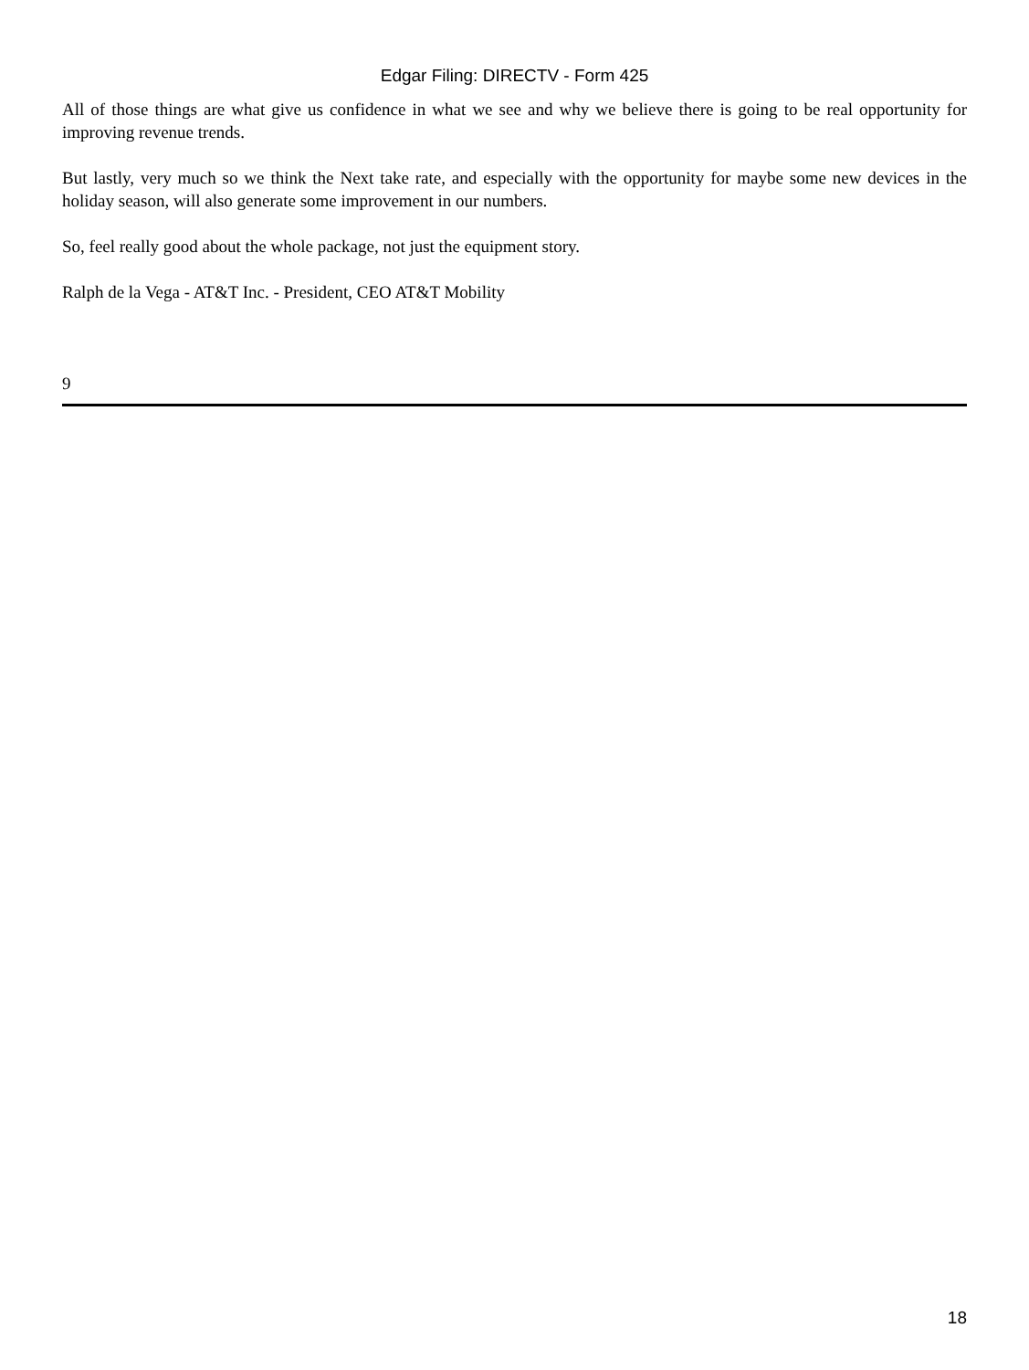Edgar Filing: DIRECTV - Form 425
All of those things are what give us confidence in what we see and why we believe there is going to be real opportunity for improving revenue trends.
But lastly, very much so we think the Next take rate, and especially with the opportunity for maybe some new devices in the holiday season, will also generate some improvement in our numbers.
So, feel really good about the whole package, not just the equipment story.
Ralph de la Vega - AT&T Inc. - President, CEO AT&T Mobility
9
18